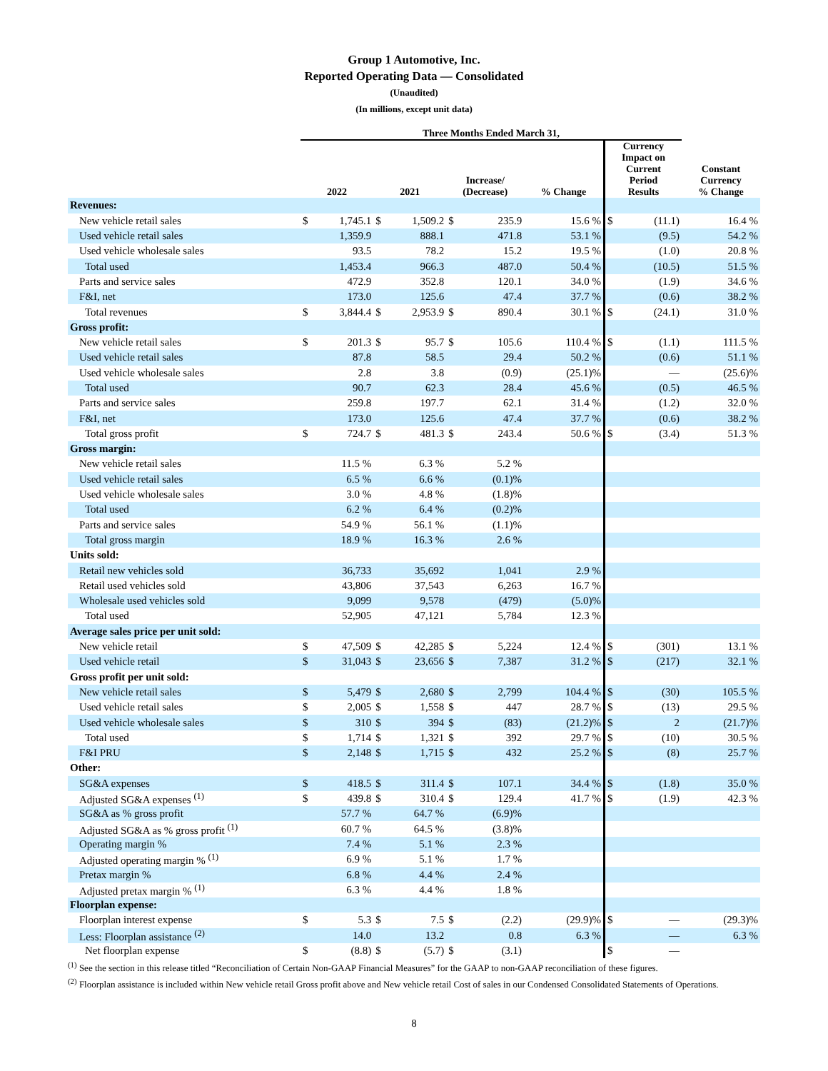Group 1 Automotive, Inc.
Reported Operating Data — Consolidated
(Unaudited)
(In millions, except unit data)
| | Three Months Ended March 31, | | | | | | | | | |
| --- | --- | --- | --- | --- | --- | --- | --- | --- | --- | --- |
| | 2022 | | 2021 | | Increase/ (Decrease) | | % Change | Currency Impact on Current Period Results | | Constant Currency % Change |
| Revenues: | | | | | | | | | | |
| New vehicle retail sales | $ | 1,745.1 | $ | 1,509.2 | $ | 235.9 | 15.6 % | $ | (11.1) | 16.4 % |
| Used vehicle retail sales | | 1,359.9 | | 888.1 | | 471.8 | 53.1 % | | (9.5) | 54.2 % |
| Used vehicle wholesale sales | | 93.5 | | 78.2 | | 15.2 | 19.5 % | | (1.0) | 20.8 % |
| Total used | | 1,453.4 | | 966.3 | | 487.0 | 50.4 % | | (10.5) | 51.5 % |
| Parts and service sales | | 472.9 | | 352.8 | | 120.1 | 34.0 % | | (1.9) | 34.6 % |
| F&I, net | | 173.0 | | 125.6 | | 47.4 | 37.7 % | | (0.6) | 38.2 % |
| Total revenues | $ | 3,844.4 | $ | 2,953.9 | $ | 890.4 | 30.1 % | $ | (24.1) | 31.0 % |
| Gross profit: | | | | | | | | | | |
| New vehicle retail sales | $ | 201.3 | $ | 95.7 | $ | 105.6 | 110.4 % | $ | (1.1) | 111.5 % |
| Used vehicle retail sales | | 87.8 | | 58.5 | | 29.4 | 50.2 % | | (0.6) | 51.1 % |
| Used vehicle wholesale sales | | 2.8 | | 3.8 | | (0.9) | (25.1)% | | — | (25.6)% |
| Total used | | 90.7 | | 62.3 | | 28.4 | 45.6 % | | (0.5) | 46.5 % |
| Parts and service sales | | 259.8 | | 197.7 | | 62.1 | 31.4 % | | (1.2) | 32.0 % |
| F&I, net | | 173.0 | | 125.6 | | 47.4 | 37.7 % | | (0.6) | 38.2 % |
| Total gross profit | $ | 724.7 | $ | 481.3 | $ | 243.4 | 50.6 % | $ | (3.4) | 51.3 % |
| Gross margin: | | | | | | | | | | |
| New vehicle retail sales | | 11.5 % | | 6.3 % | | 5.2 % | | | | |
| Used vehicle retail sales | | 6.5 % | | 6.6 % | | (0.1)% | | | | |
| Used vehicle wholesale sales | | 3.0 % | | 4.8 % | | (1.8)% | | | | |
| Total used | | 6.2 % | | 6.4 % | | (0.2)% | | | | |
| Parts and service sales | | 54.9 % | | 56.1 % | | (1.1)% | | | | |
| Total gross margin | | 18.9 % | | 16.3 % | | 2.6 % | | | | |
| Units sold: | | | | | | | | | | |
| Retail new vehicles sold | | 36,733 | | 35,692 | | 1,041 | 2.9 % | | | |
| Retail used vehicles sold | | 43,806 | | 37,543 | | 6,263 | 16.7 % | | | |
| Wholesale used vehicles sold | | 9,099 | | 9,578 | | (479) | (5.0)% | | | |
| Total used | | 52,905 | | 47,121 | | 5,784 | 12.3 % | | | |
| Average sales price per unit sold: | | | | | | | | | | |
| New vehicle retail | $ | 47,509 | $ | 42,285 | $ | 5,224 | 12.4 % | $ | (301) | 13.1 % |
| Used vehicle retail | $ | 31,043 | $ | 23,656 | $ | 7,387 | 31.2 % | $ | (217) | 32.1 % |
| Gross profit per unit sold: | | | | | | | | | | |
| New vehicle retail sales | $ | 5,479 | $ | 2,680 | $ | 2,799 | 104.4 % | $ | (30) | 105.5 % |
| Used vehicle retail sales | $ | 2,005 | $ | 1,558 | $ | 447 | 28.7 % | $ | (13) | 29.5 % |
| Used vehicle wholesale sales | $ | 310 | $ | 394 | $ | (83) | (21.2)% | $ | 2 | (21.7)% |
| Total used | $ | 1,714 | $ | 1,321 | $ | 392 | 29.7 % | $ | (10) | 30.5 % |
| F&I PRU | $ | 2,148 | $ | 1,715 | $ | 432 | 25.2 % | $ | (8) | 25.7 % |
| Other: | | | | | | | | | | |
| SG&A expenses | $ | 418.5 | $ | 311.4 | $ | 107.1 | 34.4 % | $ | (1.8) | 35.0 % |
| Adjusted SG&A expenses <sup>(1)</sup> | $ | 439.8 | $ | 310.4 | $ | 129.4 | 41.7 % | $ | (1.9) | 42.3 % |
| SG&A as % gross profit | | 57.7 % | | 64.7 % | | (6.9)% | | | | |
| Adjusted SG&A as % gross profit <sup>(1)</sup> | | 60.7 % | | 64.5 % | | (3.8)% | | | | |
| Operating margin % | | 7.4 % | | 5.1 % | | 2.3 % | | | | |
| Adjusted operating margin % <sup>(1)</sup> | | 6.9 % | | 5.1 % | | 1.7 % | | | | |
| Pretax margin % | | 6.8 % | | 4.4 % | | 2.4 % | | | | |
| Adjusted pretax margin % <sup>(1)</sup> | | 6.3 % | | 4.4 % | | 1.8 % | | | | |
| Floorplan expense: | | | | | | | | | | |
| Floorplan interest expense | $ | 5.3 | $ | 7.5 | $ | (2.2) | (29.9)% | $ | — | (29.3)% |
| Less: Floorplan assistance <sup>(2)</sup> | | 14.0 | | 13.2 | | 0.8 | 6.3 % | | — | 6.3 % |
| Net floorplan expense | $ | (8.8) | $ | (5.7) | $ | (3.1) | | $ | — | |
<sup>(1)</sup> See the section in this release titled “Reconciliation of Certain Non-GAAP Financial Measures” for the GAAP to non-GAAP reconciliation of these figures.
<sup>(2)</sup> Floorplan assistance is included within New vehicle retail Gross profit above and New vehicle retail Cost of sales in our Condensed Consolidated Statements of Operations.
8